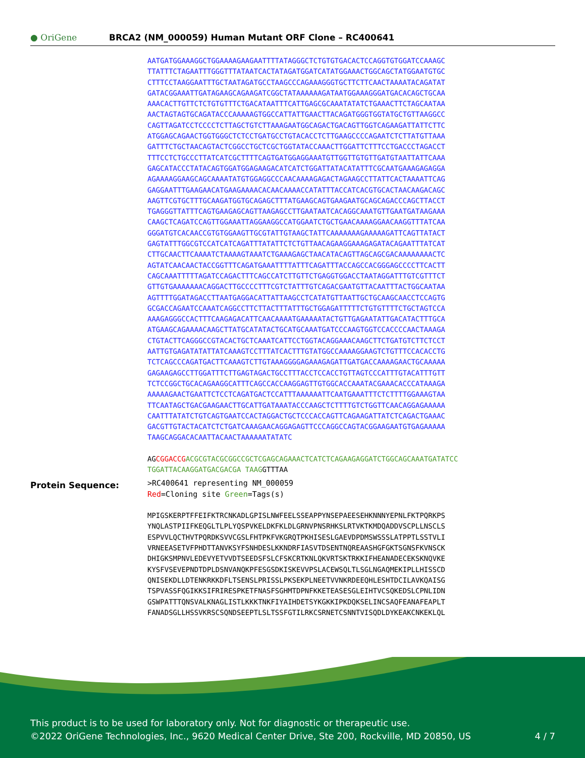● OriGene
BRCA2 (NM_000059) Human Mutant ORF Clone – RC400641
AATGATGGAAAGGCTGGAAAAGAAGAATTTTATAGGGCTCTGTGTGACACTCCAGGTGTGGATCCAAAGC TTATTTCTAGAATTTGGGTTTATAATCACTATAGATGGATCATATGGAAACTGGCAGCTATGGAATGTGC CTTTCCTAAGGAATTTGCTAATAGATGCCTAAGCCCAGAAAGGGTGCTTCTTCAACTAAAATACAGATAT GATACGGAAATTGATAGAAGCAGAAGATCGGCTATAAAAAAGATAATGGAAAGGGATGACACAGCTGCAA AAACACTTGTTCTCTGTGTTTCTGACATAATTTCATTGAGCGCAAATATATCTGAAACTTCTAGCAATAA AACTAGTAGTGCAGATACCCAAAAAGTGGCCATTATTGAACTTACAGATGGGTGGTATGCTGTTAAGGCC CAGTTAGATCCTCCCCTCTTAGCTGTCTTAAAGAATGGCAGACTGACAGTTGGTCAGAAGATTATTCTTC ATGGAGCAGAACTGGTGGGCTCTCCTGATGCCTGTACACCTCTTGAAGCCCCAGAATCTCTTATGTTAAA GATTTCTGCTAACAGTACTCGGCCTGCTCGCTGGTATACCAAACTTGGATTCTTTCCTGACCCTAGACCT TTTCCTCTGCCCTTATCATCGCTTTTCAGTGATGGAGGAAATGTTGGTTGTGTTGATGTAATTATTCAAA GAGCATACCCTATACAGTGGATGGAGAAGACATCATCTGGATTATACATATTTCGCAATGAAAGAGAGGA AGAAAAGGAAGCAGCAAAATATGTGGAGGCCCAACAAAAGAGACTAGAAGCCTTATTCACTAAAATTCAG GAGGAATTTGAAGAACATGAAGAAAACACAACAAAACCATATTTACCATCACGTGCACTAACAAGACAGC AAGTTCGTGCTTTGCAAGATGGTGCAGAGCTTTATGAAGCAGTGAAGAATGCAGCAGACCCAGCTTACCT TGAGGGTTATTTCAGTGAAGAGCAGTTAAGAGCCTTGAATAATCACAGGCAAATGTTGAATGATAAGAAA CAAGCTCAGATCCAGTTGGAAATTAGGAAGGCCATGGAATCTGCTGAACAAAAGGAACAAGGTTTATCAA GGGATGTCACAACCGTGTGGAAGTTGCGTATTGTAAGCTATTCAAAAAAAGAAAAAGATTCAGTTATACT GAGTATTTGGCGTCCATCATCAGATTTATATTCTCTGTTAACAGAAGGAAAGAGATACAGAATTTATCAT CTTGCAACTTCAAAATCTAAAAGTAAATCTGAAAGAGCTAACATACAGTTAGCAGCGACAAAAAAAACTC AGTATCAACAACTACCGGTTTCAGATGAAATTTTATTTCAGATTTACCAGCCACGGGAGCCCCTTCACTT CAGCAAATTTTTAGATCCAGACTTTCAGCCATCTTGTTCTGAGGTGGACCTAATAGGATTTGTCGTTTCT GTTGTGAAAAAAACAGGACTTGCCCCTTTCGTCTATTTGTCAGACGAATGTTACAATTTACTGGCAATAA AGTTTTGGATAGACCTTAATGAGGACATTATTAAGCCTCATATGTTAATTGCTGCAAGCAACCTCCAGTG GCGACCAGAATCCAAATCAGGCCTTCTTACTTTATTTGCTGGAGATTTTTCTGTGTTTTCTGCTAGTCCA AAAGAGGGCCACTTTCAAGAGACATTCAACAAAATGAAAAATACTGTTGAGAATATTGACATACTTTGCA ATGAAGCAGAAAACAAGCTTATGCATATACTGCATGCAAATGATCCCAAGTGGTCCACCCCAACTAAAGA CTGTACTTCAGGGCCGTACACTGCTCAAATCATTCCTGGTACAGGAAACAAGCTTCTGATGTCTTCTCCT AATTGTGAGATATATTATCAAAGTCCTTTATCACTTTGTATGGCCAAAAGGAAGTCTGTTTCCACACCTG TCTCAGCCCAGATGACTTCAAAGTCTTGTAAAGGGGAGAAAGAGATTGATGACCAAAAGAACTGCAAAAA GAGAAGAGCCTTGGATTTCTTGAGTAGACTGCCTTTACCTCCACCTGTTAGTCCCATTTGTACATTTGTT TCTCCGGCTGCACAGAAGGCATTTCAGCCACCAAGGAGTTGTGGCACCAAATACGAAACACCCATAAAGA AAAAAGAACTGAATTCTCCTCAGATGACTCCATTTAAAAAATTCAATGAAATTTCTCTTTTGGAAAGTAA TTCAATAGCTGACGAAGAACTTGCATTGATAAATACCCAAGCTCTTTTGTCTGGTTCAACAGGAGAAAAA CAATTTATATCTGTCAGTGAATCCACTAGGACTGCTCCCACCAGTTCAGAAGATTATCTCAGACTGAAAC GACGTTGTACTACATCTCTGATCAAAGAACAGGAGAGTTCCCAGGCCAGTACGGAAGAATGTGAGAAAAA TAAGCAGGACACAATTACAACTAAAAAATATATC
AGCGGACCG ACGCGTACGCGGCCGCTCGAGCAGAAACTCATCTCAGAAGAGGATCTGGCAGCAAATGATATCC TGGATTACAAGGATGACGACGA TAAGGTTTAA
Protein Sequence:
>RC400641 representing NM_000059 Red=Cloning site Green=Tags(s) MPIGSKERPTFFEIFKTRCNKADLGPISLNWFEELSSEAPPYNSEPAEESEHKNNNYEPNLFKTPQRKPS YNQLASTPIIFKEQGLTLPLYQSPVKELDKFKLDLGRNVPNSRHKSLRTVKTKMDQADDVSCPLLNSCLS ESPVVLQCTHVTPQRDKSVVCGSLFHTPKFVKGRQTPKHISESLGAEVDPDMSWSSSLATPPTLSSTVLI VRNEEASETVFPHDTTANVKSYFSNHDESLKKNDRFIASVTDSENTNQREAASHGFGKTSGNSFKVNSCK DHIGKSMPNVLEDEVYETVVDTSEEDSFSLCFSKCRTKNLQKVRTSKTRKKIFHEANADECEKSKNQVKE KYSFVSEVEPNDTDPLDSNVANQKPFESGSDKISKEVVPSLACEWSQLTLSGLNGAQMEKIPLLHISSCD QNISEKDLLDTENKRKKDFLTSENSLPRISSLPKSEKPLNEETVVNKRDEEQHLESHTDCILAVKQAISG TSPVASSFQGIKKSIFRIRESPKETFNASFSGHMTDPNFKKETEASESGLEIHTVCSQKEDSLCPNLIDN GSWPATTTQNSVALKNAGLISTLKKKTNKFIYAIHDETSYKGKKIPKDQKSELINCSAQFEANAFEAPLT FANADSGLLHSSVKRSCSQNDSEEPTLSLTSSFGTILRKCSRNETCSNNTVISQDLDYKEAKCNKEKLQL
This product is to be used for laboratory only. Not for diagnostic or therapeutic use.
©2022 OriGene Technologies, Inc., 9620 Medical Center Drive, Ste 200, Rockville, MD 20850, US 4 / 7